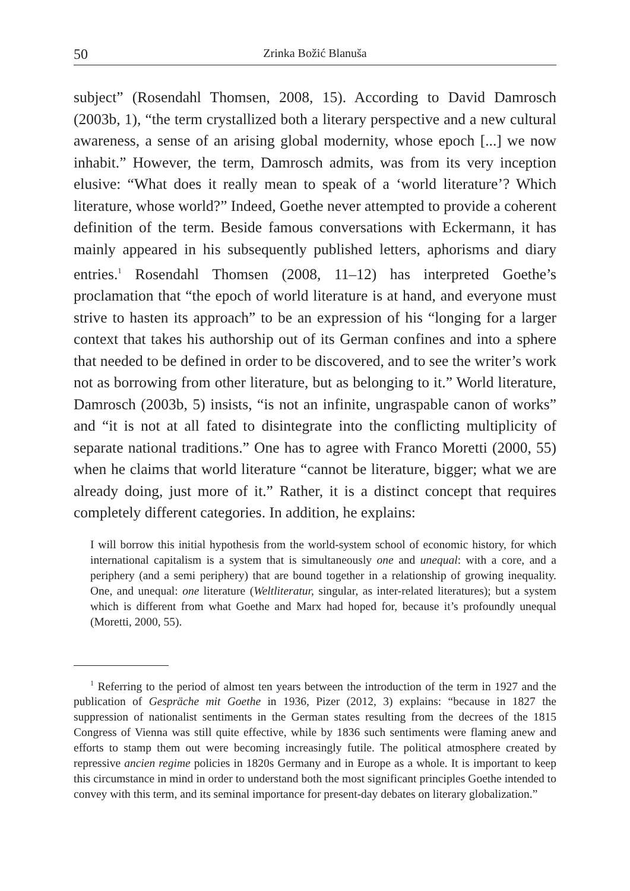50 Zrinka Božić Blanuša
subject” (Rosendahl Thomsen, 2008, 15). According to David Damrosch (2003b, 1), “the term crystallized both a literary perspective and a new cultural awareness, a sense of an arising global modernity, whose epoch [...] we now inhabit.” However, the term, Damrosch admits, was from its very inception elusive: “What does it really mean to speak of a ‘world literature’? Which literature, whose world?” Indeed, Goethe never attempted to provide a coherent definition of the term. Beside famous conversations with Eckermann, it has mainly appeared in his subsequently published letters, aphorisms and diary entries.<sup>1</sup> Rosendahl Thomsen (2008, 11–12) has interpreted Goethe’s proclamation that “the epoch of world literature is at hand, and everyone must strive to hasten its approach” to be an expression of his “longing for a larger context that takes his authorship out of its German confines and into a sphere that needed to be defined in order to be discovered, and to see the writer’s work not as borrowing from other literature, but as belonging to it.” World literature, Damrosch (2003b, 5) insists, “is not an infinite, ungraspable canon of works” and “it is not at all fated to disintegrate into the conflicting multiplicity of separate national traditions.” One has to agree with Franco Moretti (2000, 55) when he claims that world literature “cannot be literature, bigger; what we are already doing, just more of it.” Rather, it is a distinct concept that requires completely different categories. In addition, he explains:
I will borrow this initial hypothesis from the world-system school of economic history, for which international capitalism is a system that is simultaneously one and unequal: with a core, and a periphery (and a semi periphery) that are bound together in a relationship of growing inequality. One, and unequal: one literature (Weltliteratur, singular, as inter-related literatures); but a system which is different from what Goethe and Marx had hoped for, because it’s profoundly unequal (Moretti, 2000, 55).
<sup>1</sup> Referring to the period of almost ten years between the introduction of the term in 1927 and the publication of Gespräche mit Goethe in 1936, Pizer (2012, 3) explains: “because in 1827 the suppression of nationalist sentiments in the German states resulting from the decrees of the 1815 Congress of Vienna was still quite effective, while by 1836 such sentiments were flaming anew and efforts to stamp them out were becoming increasingly futile. The political atmosphere created by repressive ancien regime policies in 1820s Germany and in Europe as a whole. It is important to keep this circumstance in mind in order to understand both the most significant principles Goethe intended to convey with this term, and its seminal importance for present-day debates on literary globalization.”